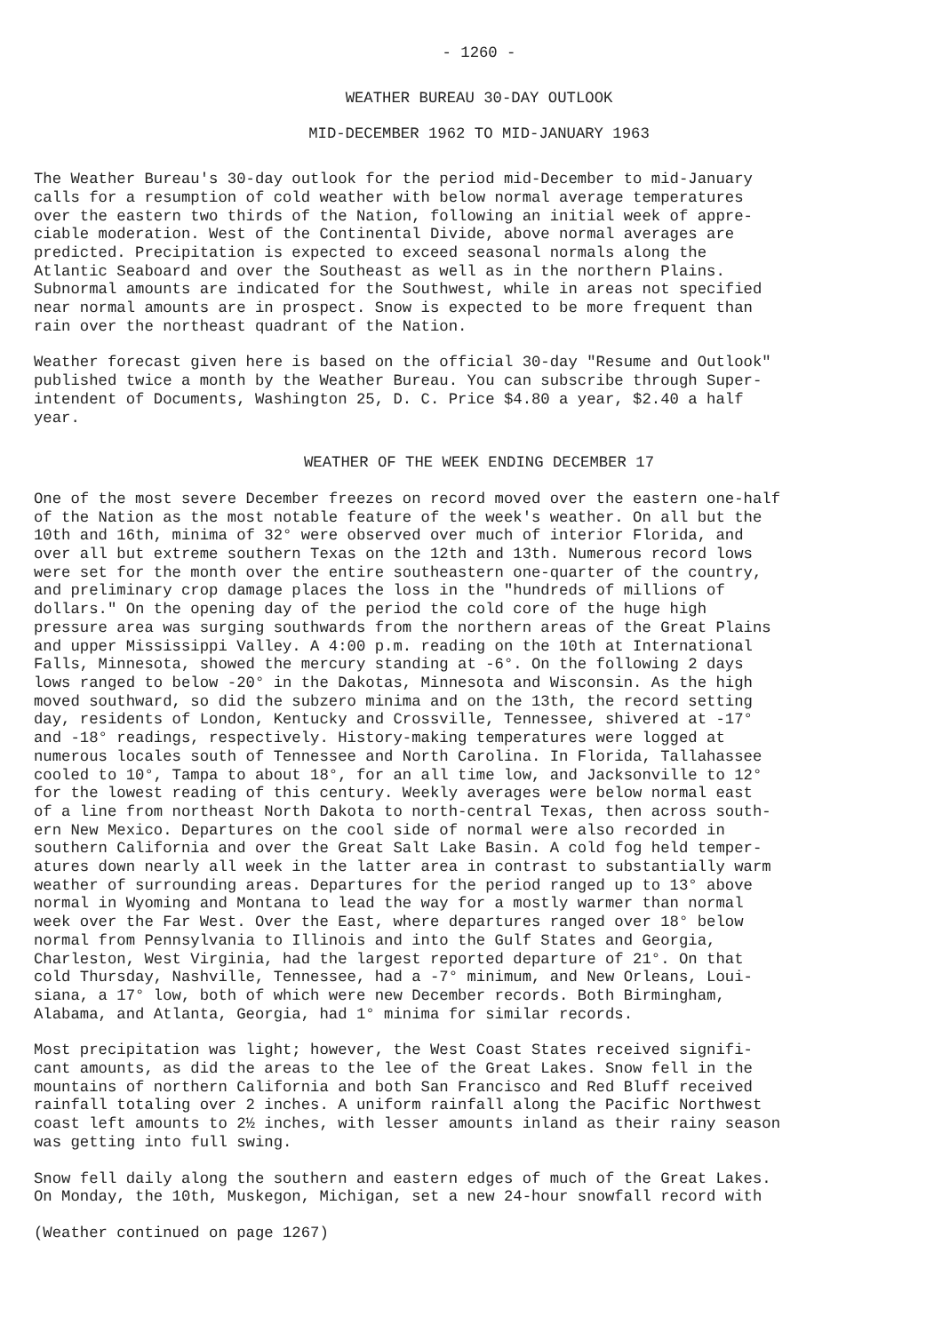- 1260 -
WEATHER BUREAU 30-DAY OUTLOOK
MID-DECEMBER 1962 TO MID-JANUARY 1963
The Weather Bureau's 30-day outlook for the period mid-December to mid-January calls for a resumption of cold weather with below normal average temperatures over the eastern two thirds of the Nation, following an initial week of appre- ciable moderation. West of the Continental Divide, above normal averages are predicted. Precipitation is expected to exceed seasonal normals along the Atlantic Seaboard and over the Southeast as well as in the northern Plains. Subnormal amounts are indicated for the Southwest, while in areas not specified near normal amounts are in prospect. Snow is expected to be more frequent than rain over the northeast quadrant of the Nation.
Weather forecast given here is based on the official 30-day "Resume and Outlook" published twice a month by the Weather Bureau. You can subscribe through Super- intendent of Documents, Washington 25, D. C. Price $4.80 a year, $2.40 a half year.
WEATHER OF THE WEEK ENDING DECEMBER 17
One of the most severe December freezes on record moved over the eastern one-half of the Nation as the most notable feature of the week's weather. On all but the 10th and 16th, minima of 32° were observed over much of interior Florida, and over all but extreme southern Texas on the 12th and 13th. Numerous record lows were set for the month over the entire southeastern one-quarter of the country, and preliminary crop damage places the loss in the "hundreds of millions of dollars." On the opening day of the period the cold core of the huge high pressure area was surging southwards from the northern areas of the Great Plains and upper Mississippi Valley. A 4:00 p.m. reading on the 10th at International Falls, Minnesota, showed the mercury standing at -6°. On the following 2 days lows ranged to below -20° in the Dakotas, Minnesota and Wisconsin. As the high moved southward, so did the subzero minima and on the 13th, the record setting day, residents of London, Kentucky and Crossville, Tennessee, shivered at -17° and -18° readings, respectively. History-making temperatures were logged at numerous locales south of Tennessee and North Carolina. In Florida, Tallahassee cooled to 10°, Tampa to about 18°, for an all time low, and Jacksonville to 12° for the lowest reading of this century. Weekly averages were below normal east of a line from northeast North Dakota to north-central Texas, then across south- ern New Mexico. Departures on the cool side of normal were also recorded in southern California and over the Great Salt Lake Basin. A cold fog held temper- atures down nearly all week in the latter area in contrast to substantially warm weather of surrounding areas. Departures for the period ranged up to 13° above normal in Wyoming and Montana to lead the way for a mostly warmer than normal week over the Far West. Over the East, where departures ranged over 18° below normal from Pennsylvania to Illinois and into the Gulf States and Georgia, Charleston, West Virginia, had the largest reported departure of 21°. On that cold Thursday, Nashville, Tennessee, had a -7° minimum, and New Orleans, Loui- siana, a 17° low, both of which were new December records. Both Birmingham, Alabama, and Atlanta, Georgia, had 1° minima for similar records.
Most precipitation was light; however, the West Coast States received signifi- cant amounts, as did the areas to the lee of the Great Lakes. Snow fell in the mountains of northern California and both San Francisco and Red Bluff received rainfall totaling over 2 inches. A uniform rainfall along the Pacific Northwest coast left amounts to 2½ inches, with lesser amounts inland as their rainy season was getting into full swing.
Snow fell daily along the southern and eastern edges of much of the Great Lakes. On Monday, the 10th, Muskegon, Michigan, set a new 24-hour snowfall record with
(Weather continued on page 1267)